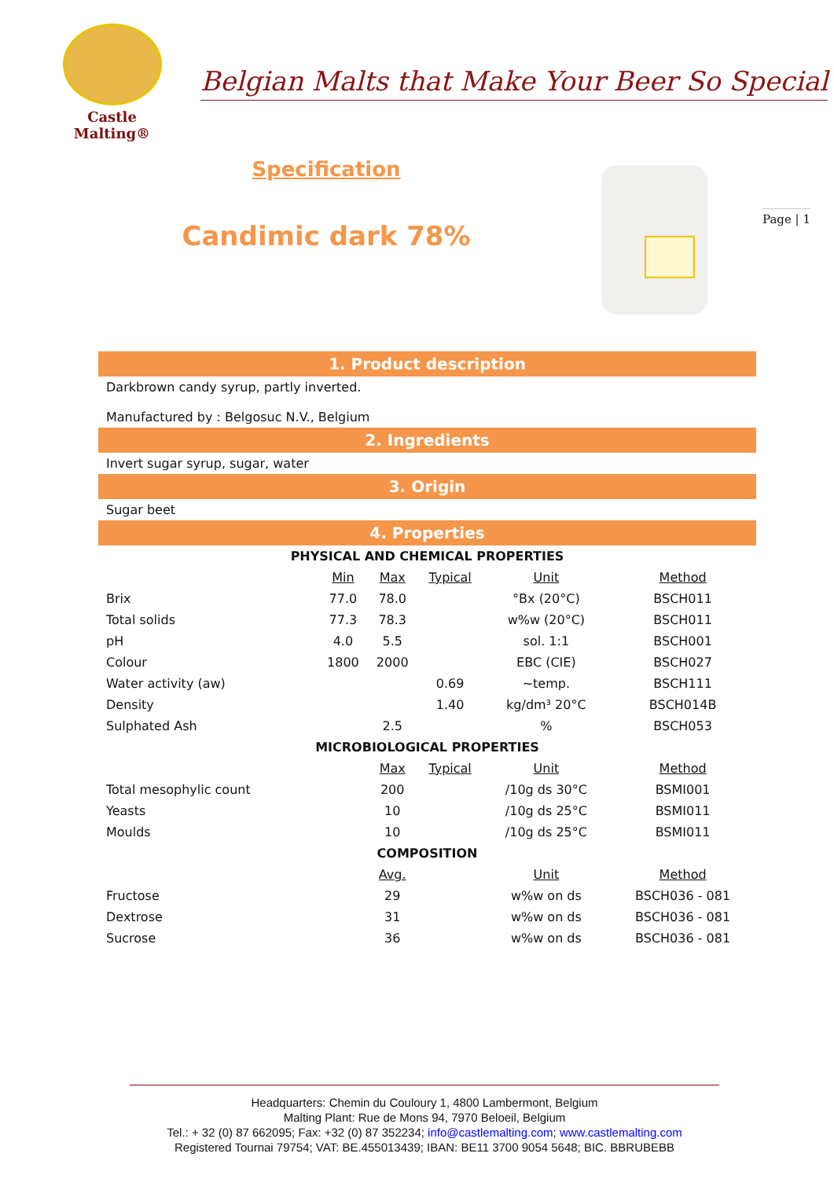Castle
Malting®
Belgian Malts that Make Your Beer So Special
Specification
Candimic dark 78%
Page | 1
1. Product description
Darkbrown candy syrup, partly inverted.
Manufactured by : Belgosuc N.V., Belgium
2. Ingredients
Invert sugar syrup, sugar, water
3. Origin
Sugar beet
4. Properties
| PHYSICAL AND CHEMICAL PROPERTIES | | | | | |
| --- | --- | --- | --- | --- | --- |
| | Min | Max | Typical | Unit | Method |
| Brix | 77.0 | 78.0 | | °Bx (20°C) | BSCH011 |
| Total solids | 77.3 | 78.3 | | w%w (20°C) | BSCH011 |
| pH | 4.0 | 5.5 | | sol. 1:1 | BSCH001 |
| Colour | 1800 | 2000 | | EBC (CIE) | BSCH027 |
| Water activity (aw) | | | 0.69 | ~temp. | BSCH111 |
| Density | | | 1.40 | kg/dm³ 20°C | BSCH014B |
| Sulphated Ash | | 2.5 | | % | BSCH053 |
| MICROBIOLOGICAL PROPERTIES | | | | | |
| | | Max | Typical | Unit | Method |
| Total mesophylic count | | 200 | | /10g ds 30°C | BSMI001 |
| Yeasts | | 10 | | /10g ds 25°C | BSMI011 |
| Moulds | | 10 | | /10g ds 25°C | BSMI011 |
| COMPOSITION | | | | | |
| | | Avg. | | Unit | Method |
| Fructose | | 29 | | w%w on ds | BSCH036 - 081 |
| Dextrose | | 31 | | w%w on ds | BSCH036 - 081 |
| Sucrose | | 36 | | w%w on ds | BSCH036 - 081 |
Headquarters: Chemin du Couloury 1, 4800 Lambermont, Belgium
Malting Plant: Rue de Mons 94, 7970 Beloeil, Belgium
Tel.: + 32 (0) 87 662095; Fax: +32 (0) 87 352234; info@castlemalting.com; www.castlemalting.com
Registered Tournai 79754; VAT: BE.455013439; IBAN: BE11 3700 9054 5648; BIC. BBRUBEBB